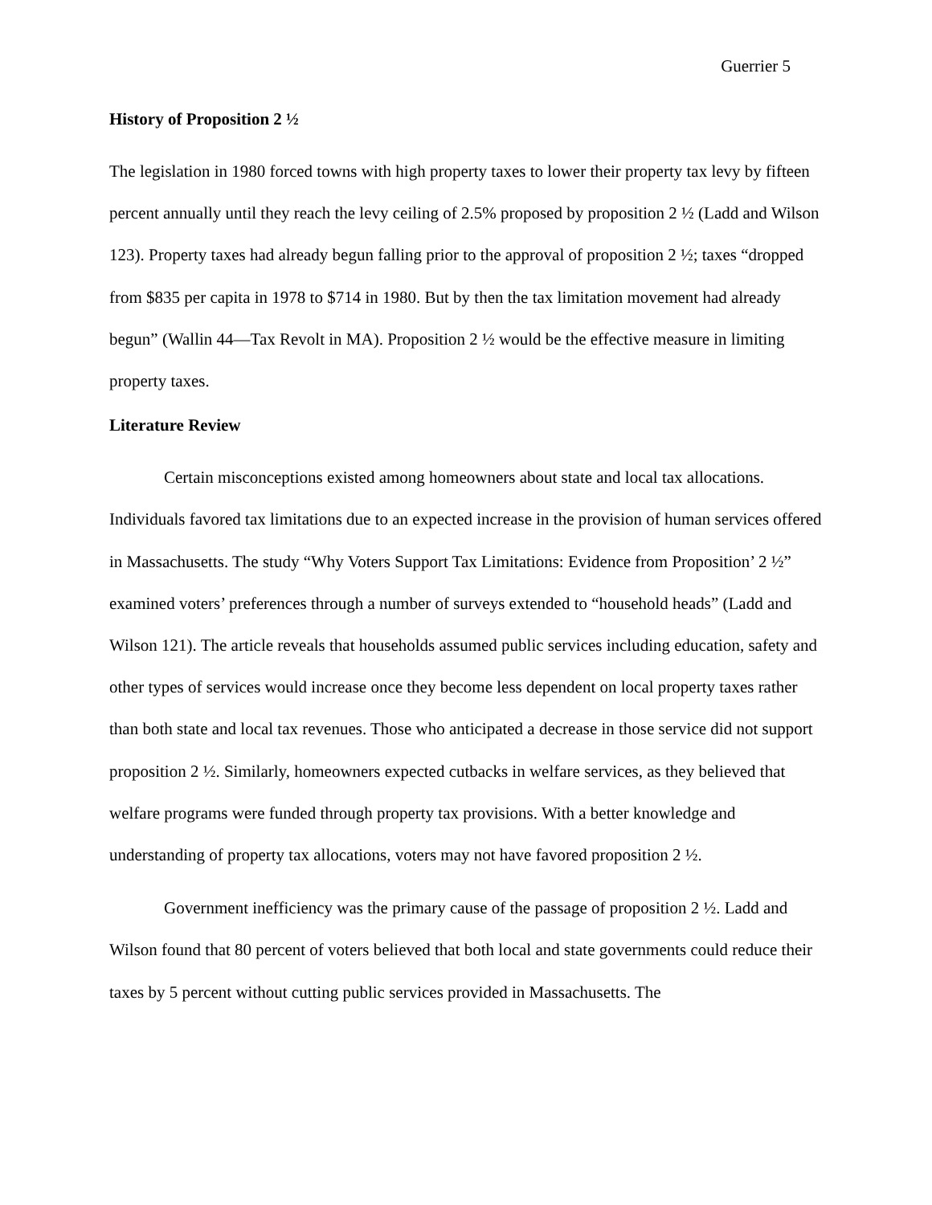Guerrier 5
History of Proposition 2 ½
The legislation in 1980 forced towns with high property taxes to lower their property tax levy by fifteen percent annually until they reach the levy ceiling of 2.5% proposed by proposition 2 ½ (Ladd and Wilson 123). Property taxes had already begun falling prior to the approval of proposition 2 ½; taxes “dropped from $835 per capita in 1978 to $714 in 1980. But by then the tax limitation movement had already begun” (Wallin 44—Tax Revolt in MA). Proposition 2 ½ would be the effective measure in limiting property taxes.
Literature Review
Certain misconceptions existed among homeowners about state and local tax allocations. Individuals favored tax limitations due to an expected increase in the provision of human services offered in Massachusetts. The study “Why Voters Support Tax Limitations: Evidence from Proposition’ 2 ½” examined voters’ preferences through a number of surveys extended to “household heads” (Ladd and Wilson 121). The article reveals that households assumed public services including education, safety and other types of services would increase once they become less dependent on local property taxes rather than both state and local tax revenues. Those who anticipated a decrease in those service did not support proposition 2 ½. Similarly, homeowners expected cutbacks in welfare services, as they believed that welfare programs were funded through property tax provisions. With a better knowledge and understanding of property tax allocations, voters may not have favored proposition 2 ½.
Government inefficiency was the primary cause of the passage of proposition 2 ½. Ladd and Wilson found that 80 percent of voters believed that both local and state governments could reduce their taxes by 5 percent without cutting public services provided in Massachusetts. The